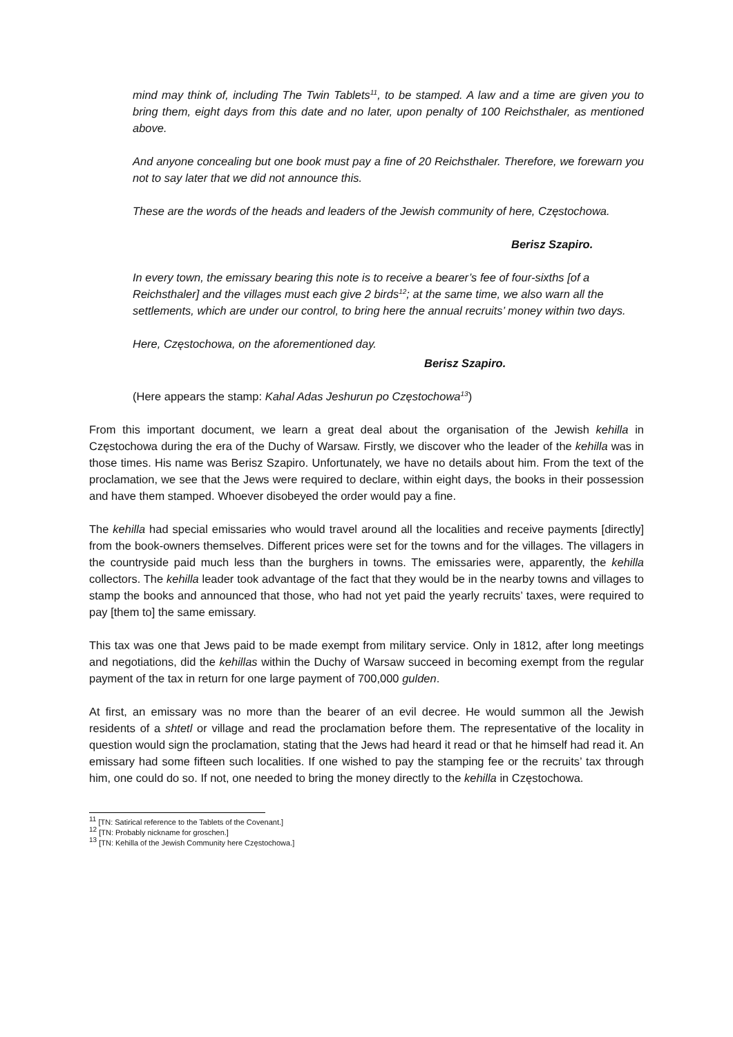mind may think of, including The Twin Tablets<sup>11</sup>, to be stamped. A law and a time are given you to bring them, eight days from this date and no later, upon penalty of 100 Reichsthaler, as mentioned above.
And anyone concealing but one book must pay a fine of 20 Reichsthaler. Therefore, we forewarn you not to say later that we did not announce this.
These are the words of the heads and leaders of the Jewish community of here, Częstochowa.
Berisz Szapiro.
In every town, the emissary bearing this note is to receive a bearer’s fee of four-sixths [of a Reichsthaler] and the villages must each give 2 birds<sup>12</sup>; at the same time, we also warn all the settlements, which are under our control, to bring here the annual recruits’ money within two days.
Here, Częstochowa, on the aforementioned day.
Berisz Szapiro.
(Here appears the stamp: Kahal Adas Jeshurun po Częstochowa<sup>13</sup>)
From this important document, we learn a great deal about the organisation of the Jewish kehilla in Częstochowa during the era of the Duchy of Warsaw. Firstly, we discover who the leader of the kehilla was in those times. His name was Berisz Szapiro. Unfortunately, we have no details about him. From the text of the proclamation, we see that the Jews were required to declare, within eight days, the books in their possession and have them stamped. Whoever disobeyed the order would pay a fine.
The kehilla had special emissaries who would travel around all the localities and receive payments [directly] from the book-owners themselves. Different prices were set for the towns and for the villages. The villagers in the countryside paid much less than the burghers in towns. The emissaries were, apparently, the kehilla collectors. The kehilla leader took advantage of the fact that they would be in the nearby towns and villages to stamp the books and announced that those, who had not yet paid the yearly recruits’ taxes, were required to pay [them to] the same emissary.
This tax was one that Jews paid to be made exempt from military service. Only in 1812, after long meetings and negotiations, did the kehillas within the Duchy of Warsaw succeed in becoming exempt from the regular payment of the tax in return for one large payment of 700,000 gulden.
At first, an emissary was no more than the bearer of an evil decree. He would summon all the Jewish residents of a shtetl or village and read the proclamation before them. The representative of the locality in question would sign the proclamation, stating that the Jews had heard it read or that he himself had read it. An emissary had some fifteen such localities. If one wished to pay the stamping fee or the recruits’ tax through him, one could do so. If not, one needed to bring the money directly to the kehilla in Częstochowa.
<sup>11</sup> [TN: Satirical reference to the Tablets of the Covenant.]
<sup>12</sup> [TN: Probably nickname for groschen.]
<sup>13</sup> [TN: Kehilla of the Jewish Community here Częstochowa.]